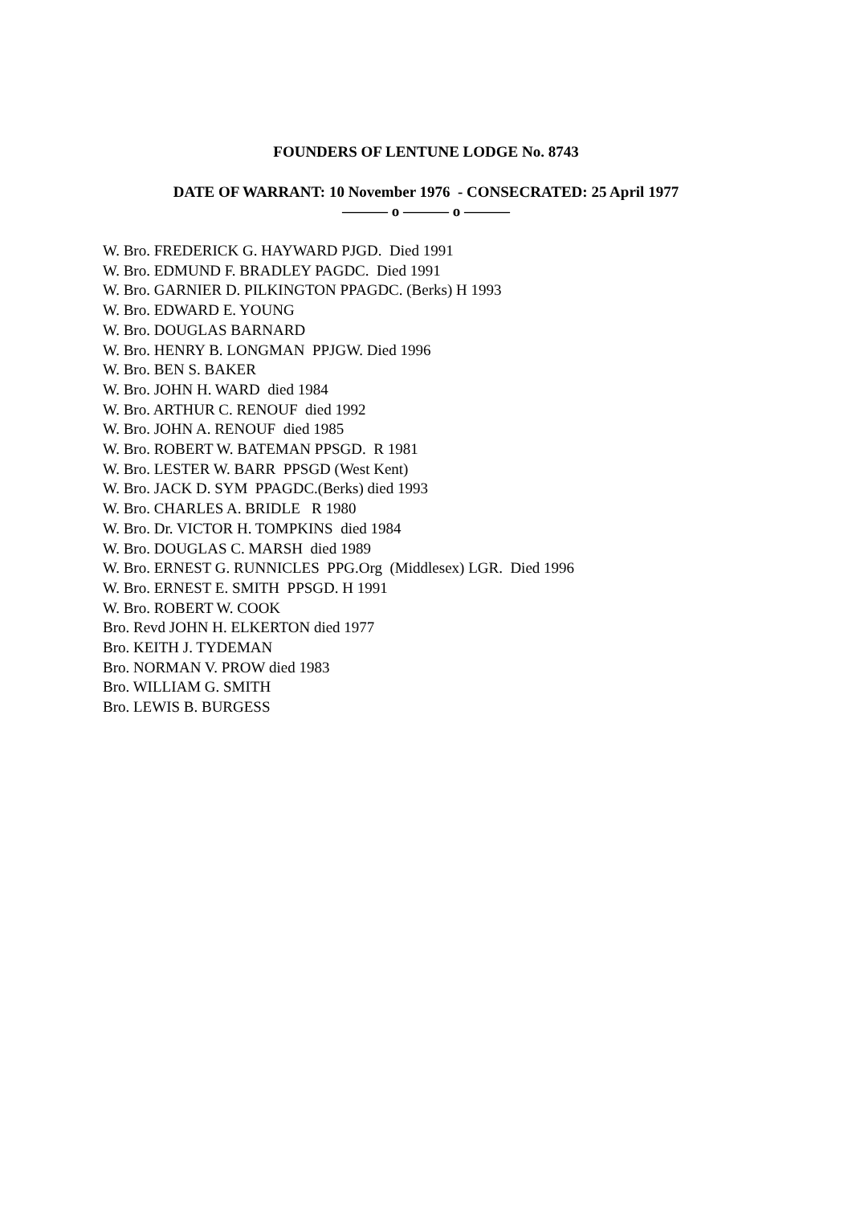FOUNDERS OF LENTUNE LODGE No. 8743
DATE OF WARRANT: 10 November 1976 - CONSECRATED: 25 April 1977
——— o ——— o ———
W. Bro. FREDERICK G. HAYWARD PJGD. Died 1991
W. Bro. EDMUND F. BRADLEY PAGDC. Died 1991
W. Bro. GARNIER D. PILKINGTON PPAGDC. (Berks) H 1993
W. Bro. EDWARD E. YOUNG
W. Bro. DOUGLAS BARNARD
W. Bro. HENRY B. LONGMAN PPJGW. Died 1996
W. Bro. BEN S. BAKER
W. Bro. JOHN H. WARD died 1984
W. Bro. ARTHUR C. RENOUF died 1992
W. Bro. JOHN A. RENOUF died 1985
W. Bro. ROBERT W. BATEMAN PPSGD. R 1981
W. Bro. LESTER W. BARR PPSGD (West Kent)
W. Bro. JACK D. SYM PPAGDC.(Berks) died 1993
W. Bro. CHARLES A. BRIDLE R 1980
W. Bro. Dr. VICTOR H. TOMPKINS died 1984
W. Bro. DOUGLAS C. MARSH died 1989
W. Bro. ERNEST G. RUNNICLES PPG.Org (Middlesex) LGR. Died 1996
W. Bro. ERNEST E. SMITH PPSGD. H 1991
W. Bro. ROBERT W. COOK
Bro. Revd JOHN H. ELKERTON died 1977
Bro. KEITH J. TYDEMAN
Bro. NORMAN V. PROW died 1983
Bro. WILLIAM G. SMITH
Bro. LEWIS B. BURGESS